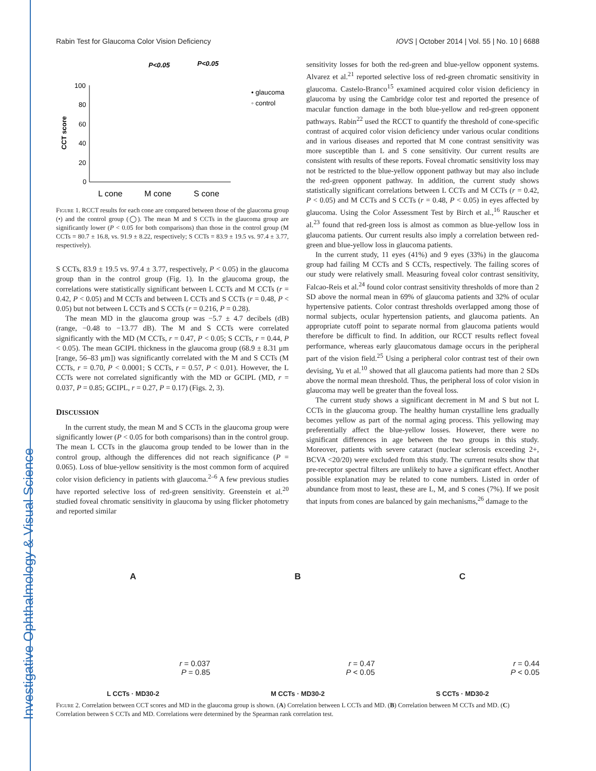Investigative Ophthalmology & Visual Science
Rabin Test for Glaucoma Color Vision Deficiency IOVS | October 2014 | Vol. 55 | No. 10 | 6688
P<0.05
P<0.05
100
80
60
40
20
0
CCT score
L cone
M cone
S cone
• glaucoma
◦ control
Figure 1. RCCT results for each cone are compared between those of the glaucoma group (•) and the control group (◯). The mean M and S CCTs in the glaucoma group are significantly lower (P < 0.05 for both comparisons) than those in the control group (M CCTs = 80.7 ± 16.8, vs. 91.9 ± 8.22, respectively; S CCTs = 83.9 ± 19.5 vs. 97.4 ± 3.77, respectively).
S CCTs, 83.9 ± 19.5 vs. 97.4 ± 3.77, respectively, P < 0.05) in the glaucoma group than in the control group (Fig. 1). In the glaucoma group, the correlations were statistically significant between L CCTs and M CCTs (r = 0.42, P < 0.05) and M CCTs and between L CCTs and S CCTs (r = 0.48, P < 0.05) but not between L CCTs and S CCTs (r = 0.216, P = 0.28).
The mean MD in the glaucoma group was −5.7 ± 4.7 decibels (dB) (range, −0.48 to −13.77 dB). The M and S CCTs were correlated significantly with the MD (M CCTs, r = 0.47, P < 0.05; S CCTs, r = 0.44, P < 0.05). The mean GCIPL thickness in the glaucoma group (68.9 ± 8.31 μm [range, 56–83 μm]) was significantly correlated with the M and S CCTs (M CCTs, r = 0.70, P < 0.0001; S CCTs, r = 0.57, P < 0.01). However, the L CCTs were not correlated significantly with the MD or GCIPL (MD, r = 0.037, P = 0.85; GCIPL, r = 0.27, P = 0.17) (Figs. 2, 3).
DISCUSSION
In the current study, the mean M and S CCTs in the glaucoma group were significantly lower (P < 0.05 for both comparisons) than in the control group. The mean L CCTs in the glaucoma group tended to be lower than in the control group, although the differences did not reach significance (P = 0.065). Loss of blue-yellow sensitivity is the most common form of acquired color vision deficiency in patients with glaucoma.<sup>2–6</sup> A few previous studies have reported selective loss of red-green sensitivity. Greenstein et al.<sup>20</sup> studied foveal chromatic sensitivity in glaucoma by using flicker photometry and reported similar
sensitivity losses for both the red-green and blue-yellow opponent systems. Alvarez et al.<sup>21</sup> reported selective loss of red-green chromatic sensitivity in glaucoma. Castelo-Branco<sup>15</sup> examined acquired color vision deficiency in glaucoma by using the Cambridge color test and reported the presence of macular function damage in the both blue-yellow and red-green opponent pathways. Rabin<sup>22</sup> used the RCCT to quantify the threshold of cone-specific contrast of acquired color vision deficiency under various ocular conditions and in various diseases and reported that M cone contrast sensitivity was more susceptible than L and S cone sensitivity. Our current results are consistent with results of these reports. Foveal chromatic sensitivity loss may not be restricted to the blue-yellow opponent pathway but may also include the red-green opponent pathway. In addition, the current study shows statistically significant correlations between L CCTs and M CCTs (r = 0.42, P < 0.05) and M CCTs and S CCTs (r = 0.48, P < 0.05) in eyes affected by glaucoma. Using the Color Assessment Test by Birch et al.,<sup>16</sup> Rauscher et al.<sup>23</sup> found that red-green loss is almost as common as blue-yellow loss in glaucoma patients. Our current results also imply a correlation between red-green and blue-yellow loss in glaucoma patients.
In the current study, 11 eyes (41%) and 9 eyes (33%) in the glaucoma group had failing M CCTs and S CCTs, respectively. The failing scores of our study were relatively small. Measuring foveal color contrast sensitivity, Falcao-Reis et al.<sup>24</sup> found color contrast sensitivity thresholds of more than 2 SD above the normal mean in 69% of glaucoma patients and 32% of ocular hypertensive patients. Color contrast thresholds overlapped among those of normal subjects, ocular hypertension patients, and glaucoma patients. An appropriate cutoff point to separate normal from glaucoma patients would therefore be difficult to find. In addition, our RCCT results reflect foveal performance, whereas early glaucomatous damage occurs in the peripheral part of the vision field.<sup>25</sup> Using a peripheral color contrast test of their own devising, Yu et al.<sup>10</sup> showed that all glaucoma patients had more than 2 SDs above the normal mean threshold. Thus, the peripheral loss of color vision in glaucoma may well be greater than the foveal loss.
The current study shows a significant decrement in M and S but not L CCTs in the glaucoma group. The healthy human crystalline lens gradually becomes yellow as part of the normal aging process. This yellowing may preferentially affect the blue-yellow losses. However, there were no significant differences in age between the two groups in this study. Moreover, patients with severe cataract (nuclear sclerosis exceeding 2+, BCVA <20/20) were excluded from this study. The current results show that pre-receptor spectral filters are unlikely to have a significant effect. Another possible explanation may be related to cone numbers. Listed in order of abundance from most to least, these are L, M, and S cones (7%). If we posit that inputs from cones are balanced by gain mechanisms,<sup>26</sup> damage to the
A
r = 0.037
P = 0.85
L CCTs · MD30-2
B
r = 0.47
P < 0.05
M CCTs · MD30-2
C
r = 0.44
P < 0.05
S CCTs · MD30-2
Figure 2. Correlation between CCT scores and MD in the glaucoma group is shown. (A) Correlation between L CCTs and MD. (B) Correlation between M CCTs and MD. (C) Correlation between S CCTs and MD. Correlations were determined by the Spearman rank correlation test.